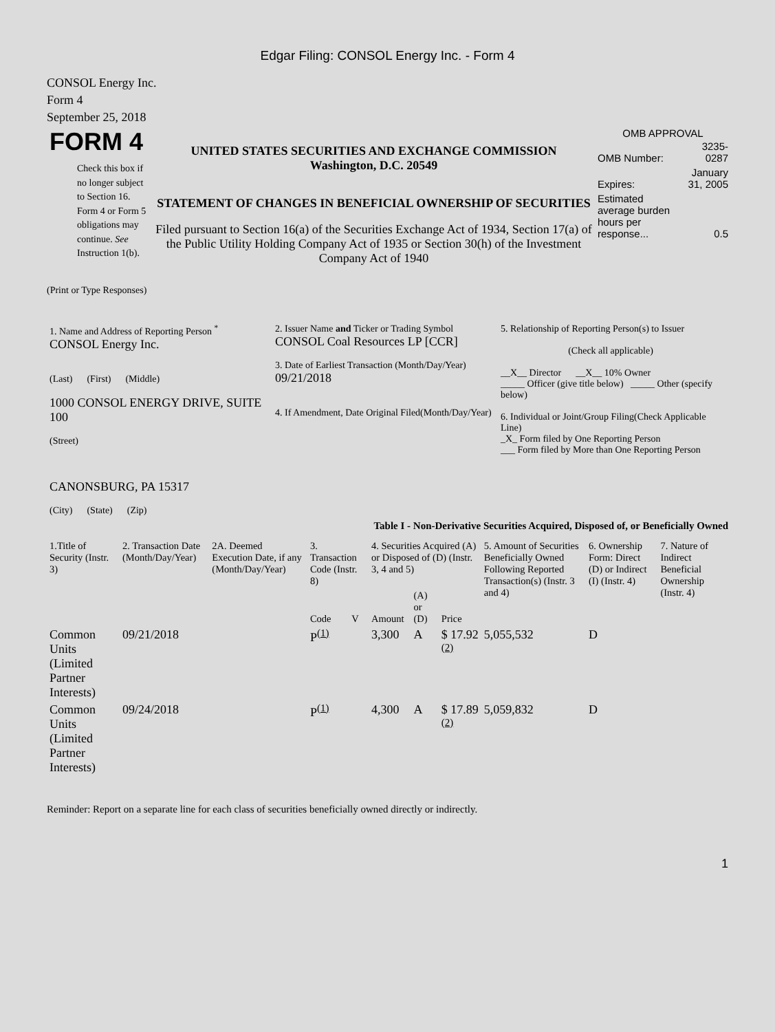Edgar Filing: CONSOL Energy Inc. - Form 4
CONSOL Energy Inc.
Form 4
September 25, 2018
FORM 4
Check this box if no longer subject to Section 16. Form 4 or Form 5 obligations may continue. See Instruction 1(b).
UNITED STATES SECURITIES AND EXCHANGE COMMISSION
Washington, D.C. 20549
STATEMENT OF CHANGES IN BENEFICIAL OWNERSHIP OF SECURITIES
Filed pursuant to Section 16(a) of the Securities Exchange Act of 1934, Section 17(a) of the Public Utility Holding Company Act of 1935 or Section 30(h) of the Investment Company Act of 1940
OMB APPROVAL
| OMB Number: | 3235-0287 |
| Expires: | January 31, 2005 |
| Estimated average burden hours per response... | 0.5 |
(Print or Type Responses)
1. Name and Address of Reporting Person <sup>*</sup>
CONSOL Energy Inc.
(Last) (First) (Middle)
1000 CONSOL ENERGY DRIVE, SUITE 100
(Street)
CANONSBURG, PA 15317
(City) (State) (Zip)
2. Issuer Name and Ticker or Trading Symbol
CONSOL Coal Resources LP [CCR]
3. Date of Earliest Transaction (Month/Day/Year)
09/21/2018
4. If Amendment, Date Original Filed(Month/Day/Year)
5. Relationship of Reporting Person(s) to Issuer
(Check all applicable)
__X__ Director __X__ 10% Owner
_____ Officer (give title below) _____ Other (specify below)
6. Individual or Joint/Group Filing(Check Applicable Line)
_X_ Form filed by One Reporting Person
___ Form filed by More than One Reporting Person
Table I - Non-Derivative Securities Acquired, Disposed of, or Beneficially Owned
| 1.Title of Security (Instr. 3) | 2. Transaction Date (Month/Day/Year) | 2A. Deemed Execution Date, if any (Month/Day/Year) | 3. Transaction Code (Instr. 8) | | 4. Securities Acquired (A) or Disposed of (D) (Instr. 3, 4 and 5) | | | 5. Amount of Securities Beneficially Owned Following Reported Transaction(s) (Instr. 3 and 4) | 6. Ownership Form: Direct (D) or Indirect (I) (Instr. 4) | 7. Nature of Indirect Beneficial Ownership (Instr. 4) |
| --- | --- | --- | --- | --- | --- | --- | --- | --- | --- | --- |
| | | | Code | V | Amount | (A) or (D) | Price | | | |
| Common Units (Limited Partner Interests) | 09/21/2018 | | P<sup>(1)</sup> | | 3,300 | A | $ 17.92 <sup>(2)</sup> | 5,055,532 | D | |
| Common Units (Limited Partner Interests) | 09/24/2018 | | P<sup>(1)</sup> | | 4,300 | A | $ 17.89 <sup>(2)</sup> | 5,059,832 | D | |
Reminder: Report on a separate line for each class of securities beneficially owned directly or indirectly.
1